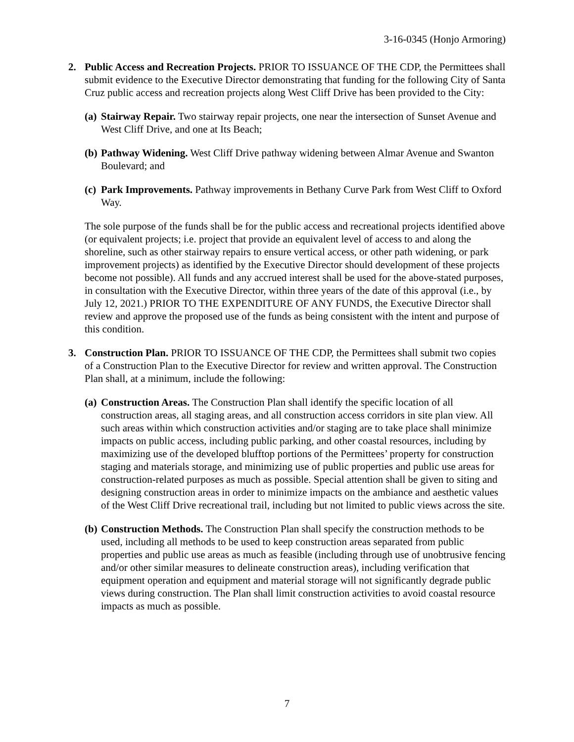3-16-0345 (Honjo Armoring)
2. Public Access and Recreation Projects. PRIOR TO ISSUANCE OF THE CDP, the Permittees shall submit evidence to the Executive Director demonstrating that funding for the following City of Santa Cruz public access and recreation projects along West Cliff Drive has been provided to the City:
(a)
Stairway Repair. Two stairway repair projects, one near the intersection of Sunset Avenue and West Cliff Drive, and one at Its Beach;
(b)
Pathway Widening. West Cliff Drive pathway widening between Almar Avenue and Swanton Boulevard; and
(c)
Park Improvements. Pathway improvements in Bethany Curve Park from West Cliff to Oxford Way.
The sole purpose of the funds shall be for the public access and recreational projects identified above (or equivalent projects; i.e. project that provide an equivalent level of access to and along the shoreline, such as other stairway repairs to ensure vertical access, or other path widening, or park improvement projects) as identified by the Executive Director should development of these projects become not possible). All funds and any accrued interest shall be used for the above-stated purposes, in consultation with the Executive Director, within three years of the date of this approval (i.e., by July 12, 2021.) PRIOR TO THE EXPENDITURE OF ANY FUNDS, the Executive Director shall review and approve the proposed use of the funds as being consistent with the intent and purpose of this condition.
3. Construction Plan. PRIOR TO ISSUANCE OF THE CDP, the Permittees shall submit two copies of a Construction Plan to the Executive Director for review and written approval. The Construction Plan shall, at a minimum, include the following:
(a)
Construction Areas. The Construction Plan shall identify the specific location of all construction areas, all staging areas, and all construction access corridors in site plan view. All such areas within which construction activities and/or staging are to take place shall minimize impacts on public access, including public parking, and other coastal resources, including by maximizing use of the developed blufftop portions of the Permittees’ property for construction staging and materials storage, and minimizing use of public properties and public use areas for construction-related purposes as much as possible. Special attention shall be given to siting and designing construction areas in order to minimize impacts on the ambiance and aesthetic values of the West Cliff Drive recreational trail, including but not limited to public views across the site.
(b)
Construction Methods. The Construction Plan shall specify the construction methods to be used, including all methods to be used to keep construction areas separated from public properties and public use areas as much as feasible (including through use of unobtrusive fencing and/or other similar measures to delineate construction areas), including verification that equipment operation and equipment and material storage will not significantly degrade public views during construction. The Plan shall limit construction activities to avoid coastal resource impacts as much as possible.
7